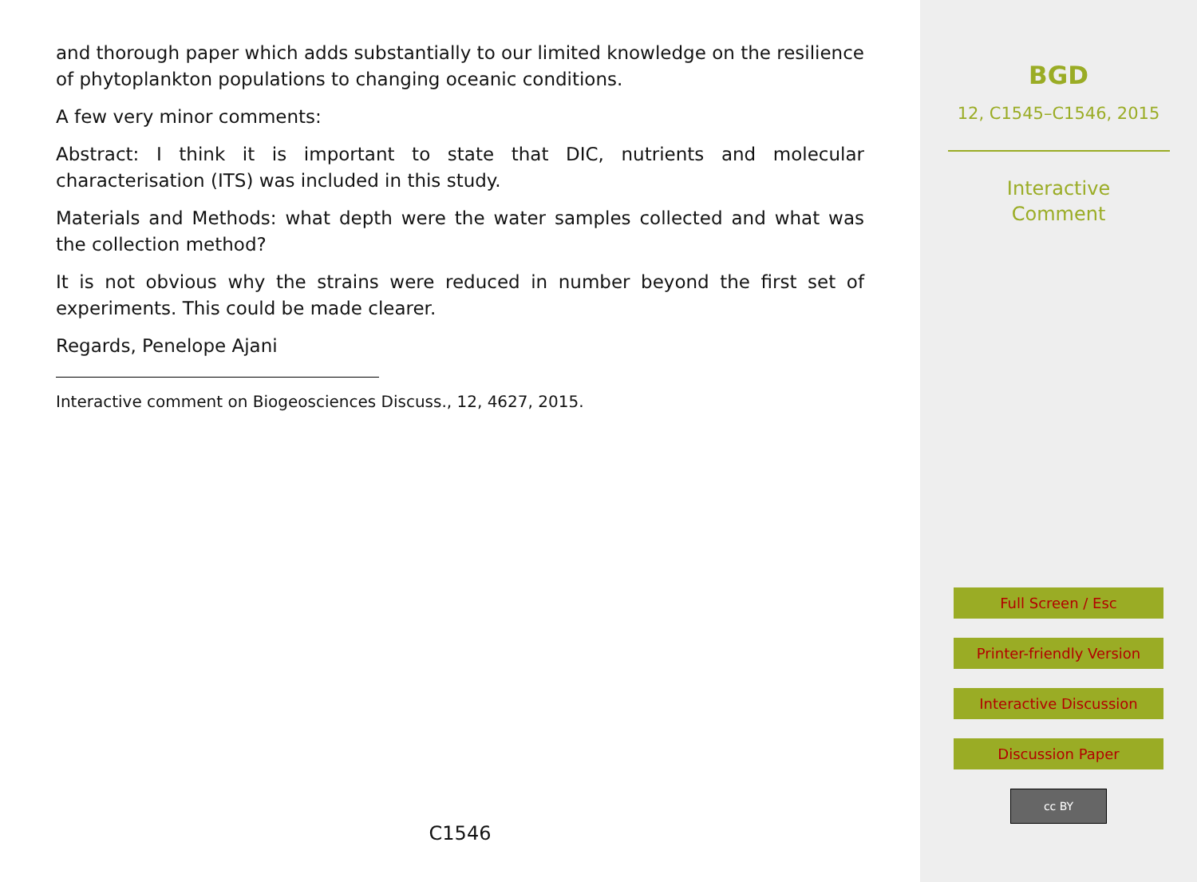and thorough paper which adds substantially to our limited knowledge on the resilience of phytoplankton populations to changing oceanic conditions.
A few very minor comments:
Abstract: I think it is important to state that DIC, nutrients and molecular characterisation (ITS) was included in this study.
Materials and Methods: what depth were the water samples collected and what was the collection method?
It is not obvious why the strains were reduced in number beyond the first set of experiments. This could be made clearer.
Regards, Penelope Ajani
Interactive comment on Biogeosciences Discuss., 12, 4627, 2015.
C1546
BGD
12, C1545–C1546, 2015
Interactive
Comment
Full Screen / Esc
Printer-friendly Version
Interactive Discussion
Discussion Paper
cc BY